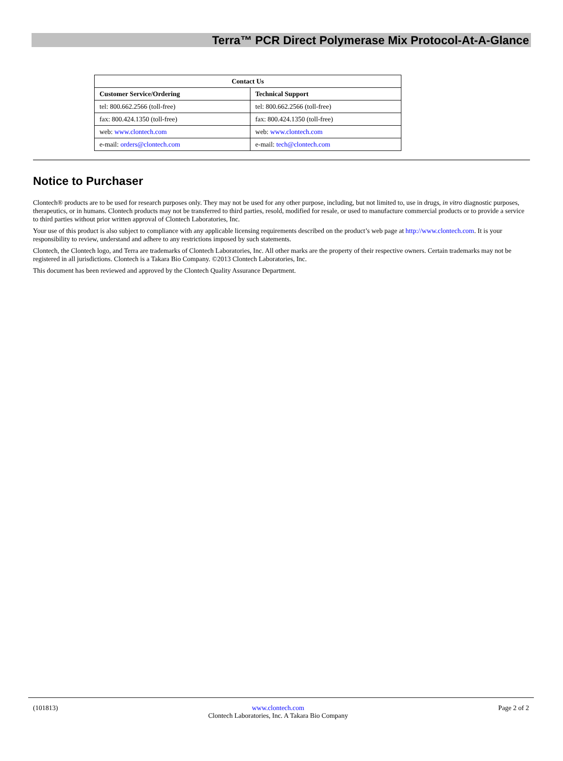Terra™ PCR Direct Polymerase Mix Protocol-At-A-Glance
| Contact Us | |
| --- | --- |
| Customer Service/Ordering | Technical Support |
| tel: 800.662.2566 (toll-free) | tel: 800.662.2566 (toll-free) |
| fax: 800.424.1350 (toll-free) | fax: 800.424.1350 (toll-free) |
| web: www.clontech.com | web: www.clontech.com |
| e-mail: orders@clontech.com | e-mail: tech@clontech.com |
Notice to Purchaser
Clontech® products are to be used for research purposes only. They may not be used for any other purpose, including, but not limited to, use in drugs, in vitro diagnostic purposes, therapeutics, or in humans. Clontech products may not be transferred to third parties, resold, modified for resale, or used to manufacture commercial products or to provide a service to third parties without prior written approval of Clontech Laboratories, Inc.
Your use of this product is also subject to compliance with any applicable licensing requirements described on the product’s web page at http://www.clontech.com. It is your responsibility to review, understand and adhere to any restrictions imposed by such statements.
Clontech, the Clontech logo, and Terra are trademarks of Clontech Laboratories, Inc. All other marks are the property of their respective owners. Certain trademarks may not be registered in all jurisdictions. Clontech is a Takara Bio Company. ©2013 Clontech Laboratories, Inc.
This document has been reviewed and approved by the Clontech Quality Assurance Department.
(101813) www.clontech.com
Clontech Laboratories, Inc. A Takara Bio Company
Page 2 of 2